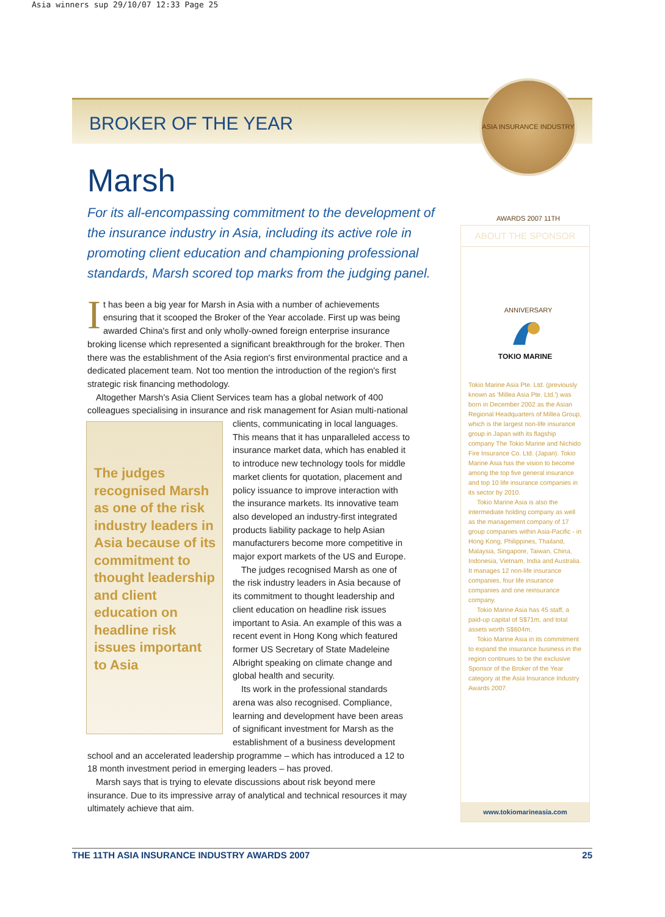Asia winners sup 29/10/07 12:33 Page 25
BROKER OF THE YEAR
ASIA INSURANCE INDUSTRY AWARDS 2007 11TH ANNIVERSARY
Marsh
For its all-encompassing commitment to the development of the insurance industry in Asia, including its active role in promoting client education and championing professional standards, Marsh scored top marks from the judging panel.
It has been a big year for Marsh in Asia with a number of achievements ensuring that it scooped the Broker of the Year accolade. First up was being awarded China's first and only wholly-owned foreign enterprise insurance broking license which represented a significant breakthrough for the broker. Then there was the establishment of the Asia region's first environmental practice and a dedicated placement team. Not too mention the introduction of the region's first strategic risk financing methodology.
Altogether Marsh's Asia Client Services team has a global network of 400 colleagues specialising in insurance and risk management for Asian multi-national
The judges recognised Marsh as one of the risk industry leaders in Asia because of its commitment to thought leadership and client education on headline risk issues important to Asia
clients, communicating in local languages. This means that it has unparalleled access to insurance market data, which has enabled it to introduce new technology tools for middle market clients for quotation, placement and policy issuance to improve interaction with the insurance markets. Its innovative team also developed an industry-first integrated products liability package to help Asian manufacturers become more competitive in major export markets of the US and Europe.
The judges recognised Marsh as one of the risk industry leaders in Asia because of its commitment to thought leadership and client education on headline risk issues important to Asia. An example of this was a recent event in Hong Kong which featured former US Secretary of State Madeleine Albright speaking on climate change and global health and security.
Its work in the professional standards arena was also recognised. Compliance, learning and development have been areas of significant investment for Marsh as the establishment of a business development school and an accelerated leadership programme – which has introduced a 12 to 18 month investment period in emerging leaders – has proved.
Marsh says that is trying to elevate discussions about risk beyond mere insurance. Due to its impressive array of analytical and technical resources it may ultimately achieve that aim.
ABOUT THE SPONSOR
TOKIO MARINE
Tokio Marine Asia Pte. Ltd. (previously known as 'Millea Asia Pte. Ltd.') was born in December 2002 as the Asian Regional Headquarters of Millea Group, which is the largest non-life insurance group in Japan with its flagship company The Tokio Marine and Nichido Fire Insurance Co. Ltd. (Japan). Tokio Marine Asia has the vision to become among the top five general insurance and top 10 life insurance companies in its sector by 2010.
Tokio Marine Asia is also the intermediate holding company as well as the management company of 17 group companies within Asia-Pacific - in Hong Kong, Philippines, Thailand, Malaysia, Singapore, Taiwan, China, Indonesia, Vietnam, India and Australia. It manages 12 non-life insurance companies, four life insurance companies and one reinsurance company.
Tokio Marine Asia has 45 staff, a paid-up capital of S$71m, and total assets worth S$604m.
Tokio Marine Asia in its commitment to expand the insurance business in the region continues to be the exclusive Sponsor of the Broker of the Year category at the Asia Insurance Industry Awards 2007.
www.tokiomarineasia.com
THE 11TH ASIA INSURANCE INDUSTRY AWARDS 2007 25